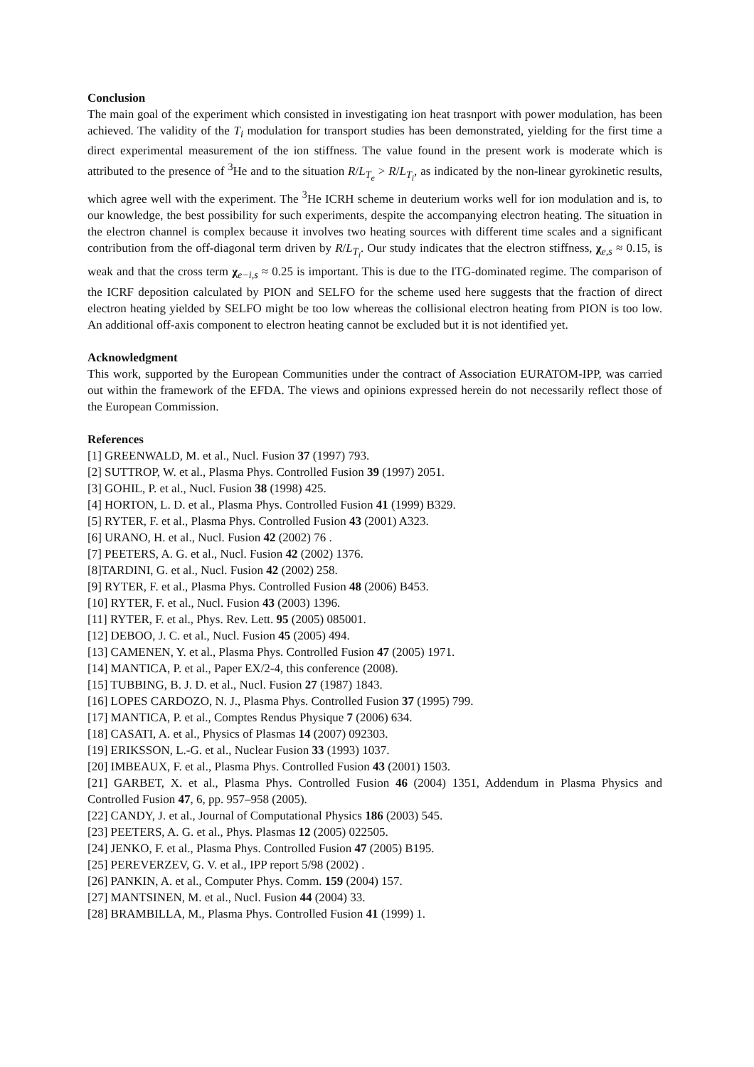Conclusion
The main goal of the experiment which consisted in investigating ion heat trasnport with power modulation, has been achieved. The validity of the T<sub>i</sub> modulation for transport studies has been demonstrated, yielding for the first time a direct experimental measurement of the ion stiffness. The value found in the present work is moderate which is attributed to the presence of <sup>3</sup>He and to the situation R/L<sub>T<sub>e</sub></sub> > R/L<sub>T<sub>i</sub></sub>, as indicated by the non-linear gyrokinetic results, which agree well with the experiment. The <sup>3</sup>He ICRH scheme in deuterium works well for ion modulation and is, to our knowledge, the best possibility for such experiments, despite the accompanying electron heating. The situation in the electron channel is complex because it involves two heating sources with different time scales and a significant contribution from the off-diagonal term driven by R/L<sub>T<sub>i</sub></sub>. Our study indicates that the electron stiffness, χ<sub>e,s</sub> ≈ 0.15, is weak and that the cross term χ<sub>e−i,s</sub> ≈ 0.25 is important. This is due to the ITG-dominated regime. The comparison of the ICRF deposition calculated by PION and SELFO for the scheme used here suggests that the fraction of direct electron heating yielded by SELFO might be too low whereas the collisional electron heating from PION is too low. An additional off-axis component to electron heating cannot be excluded but it is not identified yet.
Acknowledgment
This work, supported by the European Communities under the contract of Association EURATOM-IPP, was carried out within the framework of the EFDA. The views and opinions expressed herein do not necessarily reflect those of the European Commission.
References
[1] GREENWALD, M. et al., Nucl. Fusion 37 (1997) 793.
[2] SUTTROP, W. et al., Plasma Phys. Controlled Fusion 39 (1997) 2051.
[3] GOHIL, P. et al., Nucl. Fusion 38 (1998) 425.
[4] HORTON, L. D. et al., Plasma Phys. Controlled Fusion 41 (1999) B329.
[5] RYTER, F. et al., Plasma Phys. Controlled Fusion 43 (2001) A323.
[6] URANO, H. et al., Nucl. Fusion 42 (2002) 76 .
[7] PEETERS, A. G. et al., Nucl. Fusion 42 (2002) 1376.
[8]TARDINI, G. et al., Nucl. Fusion 42 (2002) 258.
[9] RYTER, F. et al., Plasma Phys. Controlled Fusion 48 (2006) B453.
[10] RYTER, F. et al., Nucl. Fusion 43 (2003) 1396.
[11] RYTER, F. et al., Phys. Rev. Lett. 95 (2005) 085001.
[12] DEBOO, J. C. et al., Nucl. Fusion 45 (2005) 494.
[13] CAMENEN, Y. et al., Plasma Phys. Controlled Fusion 47 (2005) 1971.
[14] MANTICA, P. et al., Paper EX/2-4, this conference (2008).
[15] TUBBING, B. J. D. et al., Nucl. Fusion 27 (1987) 1843.
[16] LOPES CARDOZO, N. J., Plasma Phys. Controlled Fusion 37 (1995) 799.
[17] MANTICA, P. et al., Comptes Rendus Physique 7 (2006) 634.
[18] CASATI, A. et al., Physics of Plasmas 14 (2007) 092303.
[19] ERIKSSON, L.-G. et al., Nuclear Fusion 33 (1993) 1037.
[20] IMBEAUX, F. et al., Plasma Phys. Controlled Fusion 43 (2001) 1503.
[21] GARBET, X. et al., Plasma Phys. Controlled Fusion 46 (2004) 1351, Addendum in Plasma Physics and Controlled Fusion 47, 6, pp. 957–958 (2005).
[22] CANDY, J. et al., Journal of Computational Physics 186 (2003) 545.
[23] PEETERS, A. G. et al., Phys. Plasmas 12 (2005) 022505.
[24] JENKO, F. et al., Plasma Phys. Controlled Fusion 47 (2005) B195.
[25] PEREVERZEV, G. V. et al., IPP report 5/98 (2002) .
[26] PANKIN, A. et al., Computer Phys. Comm. 159 (2004) 157.
[27] MANTSINEN, M. et al., Nucl. Fusion 44 (2004) 33.
[28] BRAMBILLA, M., Plasma Phys. Controlled Fusion 41 (1999) 1.